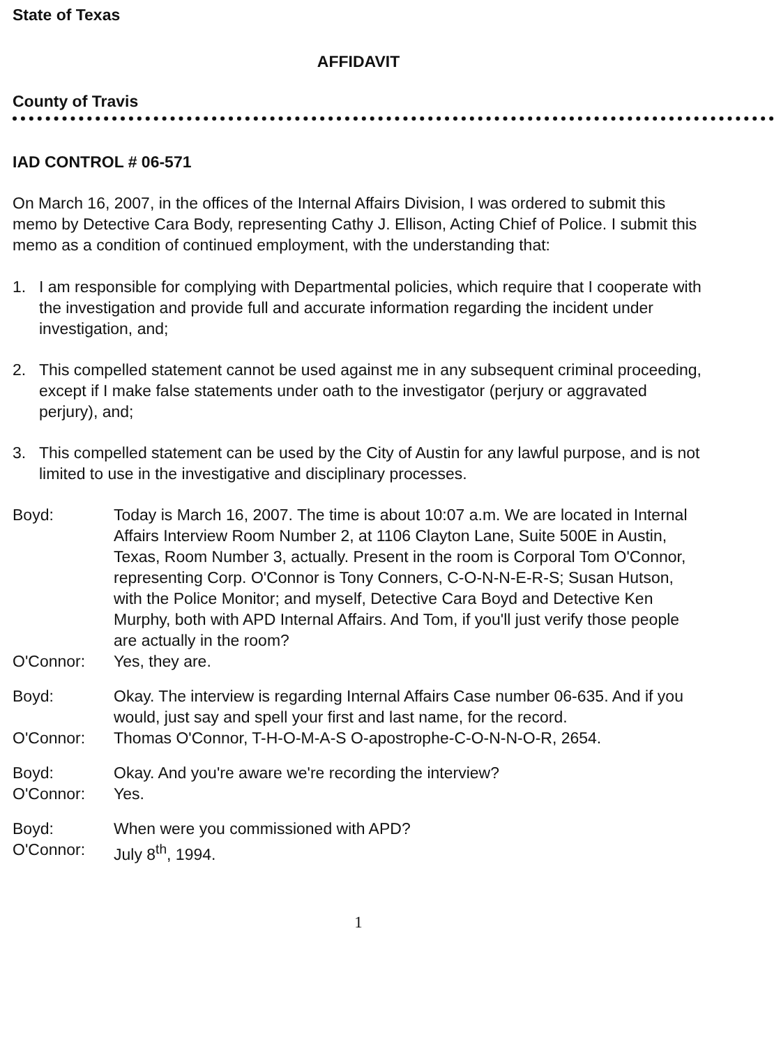State of Texas
AFFIDAVIT
County of Travis
IAD CONTROL # 06-571
On March 16, 2007, in the offices of the Internal Affairs Division, I was ordered to submit this memo by Detective Cara Body, representing Cathy J. Ellison, Acting Chief of Police. I submit this memo as a condition of continued employment, with the understanding that:
1. I am responsible for complying with Departmental policies, which require that I cooperate with the investigation and provide full and accurate information regarding the incident under investigation, and;
2. This compelled statement cannot be used against me in any subsequent criminal proceeding, except if I make false statements under oath to the investigator (perjury or aggravated perjury), and;
3. This compelled statement can be used by the City of Austin for any lawful purpose, and is not limited to use in the investigative and disciplinary processes.
| Boyd: | Today is March 16, 2007. The time is about 10:07 a.m. We are located in Internal Affairs Interview Room Number 2, at 1106 Clayton Lane, Suite 500E in Austin, Texas, Room Number 3, actually. Present in the room is Corporal Tom O'Connor, representing Corp. O'Connor is Tony Conners, C-O-N-N-E-R-S; Susan Hutson, with the Police Monitor; and myself, Detective Cara Boyd and Detective Ken Murphy, both with APD Internal Affairs. And Tom, if you'll just verify those people are actually in the room? |
| O'Connor: | Yes, they are. |
| Boyd: | Okay. The interview is regarding Internal Affairs Case number 06-635. And if you would, just say and spell your first and last name, for the record. |
| O'Connor: | Thomas O'Connor, T-H-O-M-A-S O-apostrophe-C-O-N-N-O-R, 2654. |
| Boyd: | Okay. And you're aware we're recording the interview? |
| O'Connor: | Yes. |
| Boyd: | When were you commissioned with APD? |
| O'Connor: | July 8<sup>th</sup>, 1994. |
1